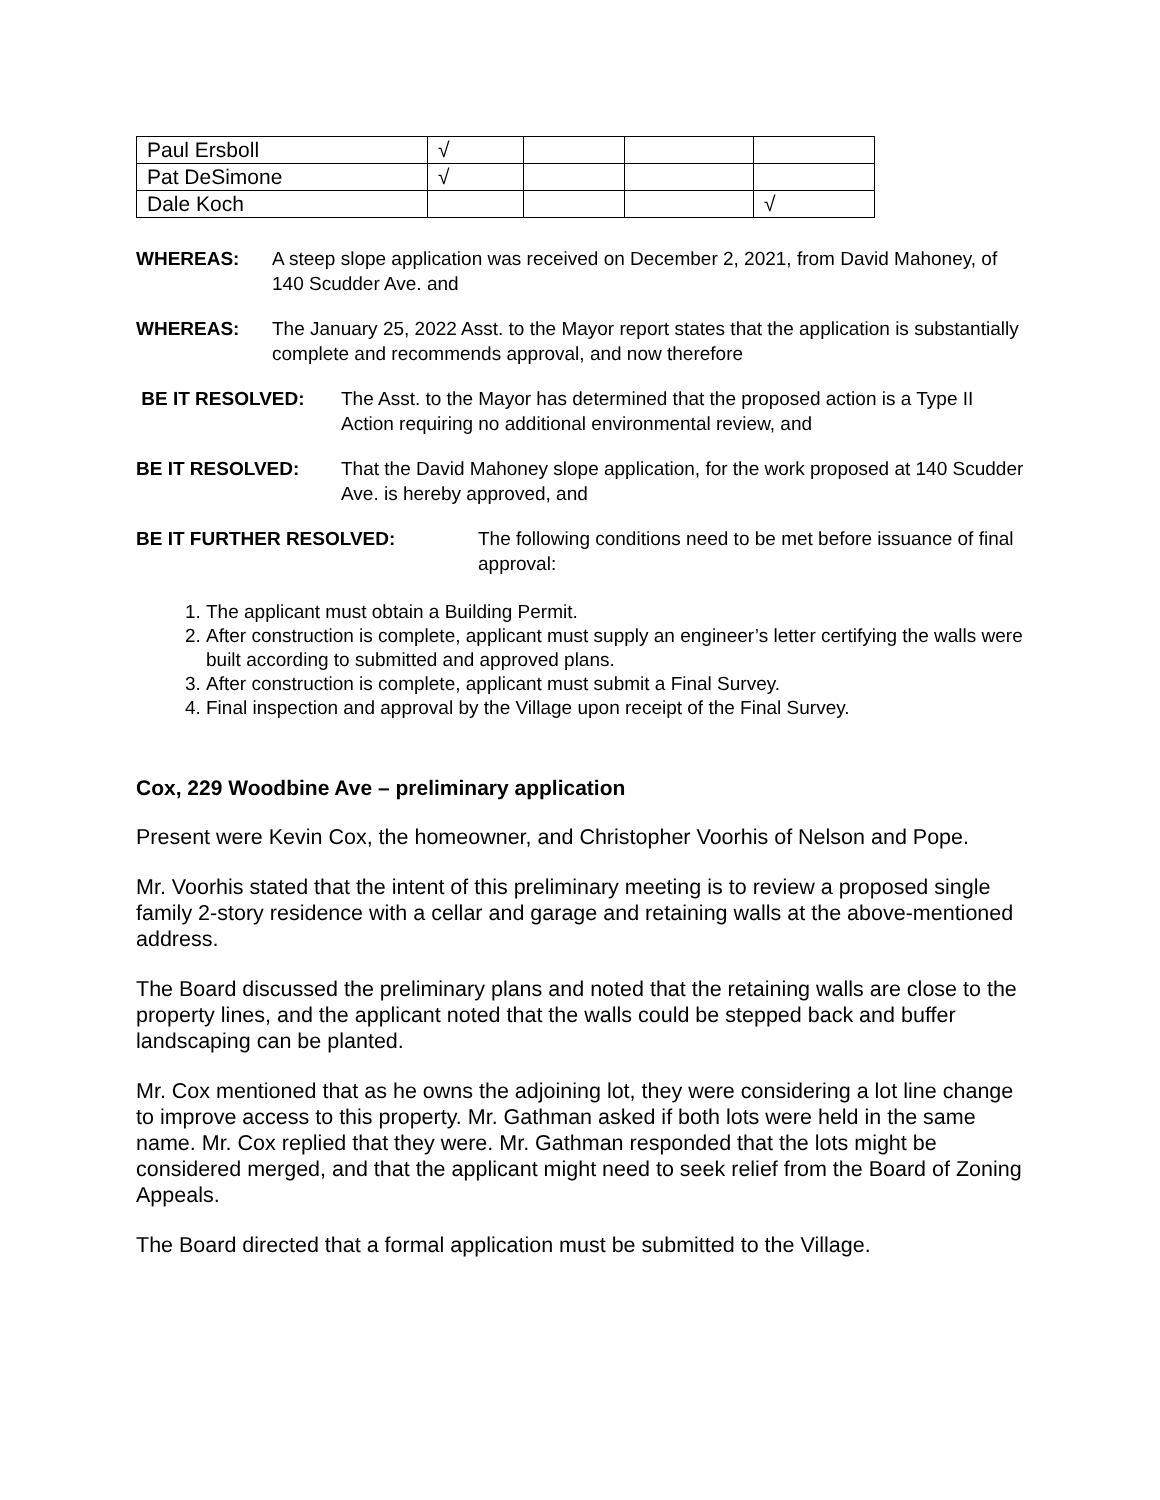| Paul Ersboll | √ | | | |
| Pat DeSimone | √ | | | |
| Dale Koch | | | | √ |
WHEREAS: A steep slope application was received on December 2, 2021, from David Mahoney, of 140 Scudder Ave. and
WHEREAS: The January 25, 2022 Asst. to the Mayor report states that the application is substantially complete and recommends approval, and now therefore
BE IT RESOLVED: The Asst. to the Mayor has determined that the proposed action is a Type II Action requiring no additional environmental review, and
BE IT RESOLVED: That the David Mahoney slope application, for the work proposed at 140 Scudder Ave. is hereby approved, and
BE IT FURTHER RESOLVED: The following conditions need to be met before issuance of final approval:
1. The applicant must obtain a Building Permit.
2. After construction is complete, applicant must supply an engineer’s letter certifying the walls were built according to submitted and approved plans.
3. After construction is complete, applicant must submit a Final Survey.
4. Final inspection and approval by the Village upon receipt of the Final Survey.
Cox, 229 Woodbine Ave – preliminary application
Present were Kevin Cox, the homeowner, and Christopher Voorhis of Nelson and Pope.
Mr. Voorhis stated that the intent of this preliminary meeting is to review a proposed single family 2-story residence with a cellar and garage and retaining walls at the above-mentioned address.
The Board discussed the preliminary plans and noted that the retaining walls are close to the property lines, and the applicant noted that the walls could be stepped back and buffer landscaping can be planted.
Mr. Cox mentioned that as he owns the adjoining lot, they were considering a lot line change to improve access to this property. Mr. Gathman asked if both lots were held in the same name. Mr. Cox replied that they were. Mr. Gathman responded that the lots might be considered merged, and that the applicant might need to seek relief from the Board of Zoning Appeals.
The Board directed that a formal application must be submitted to the Village.